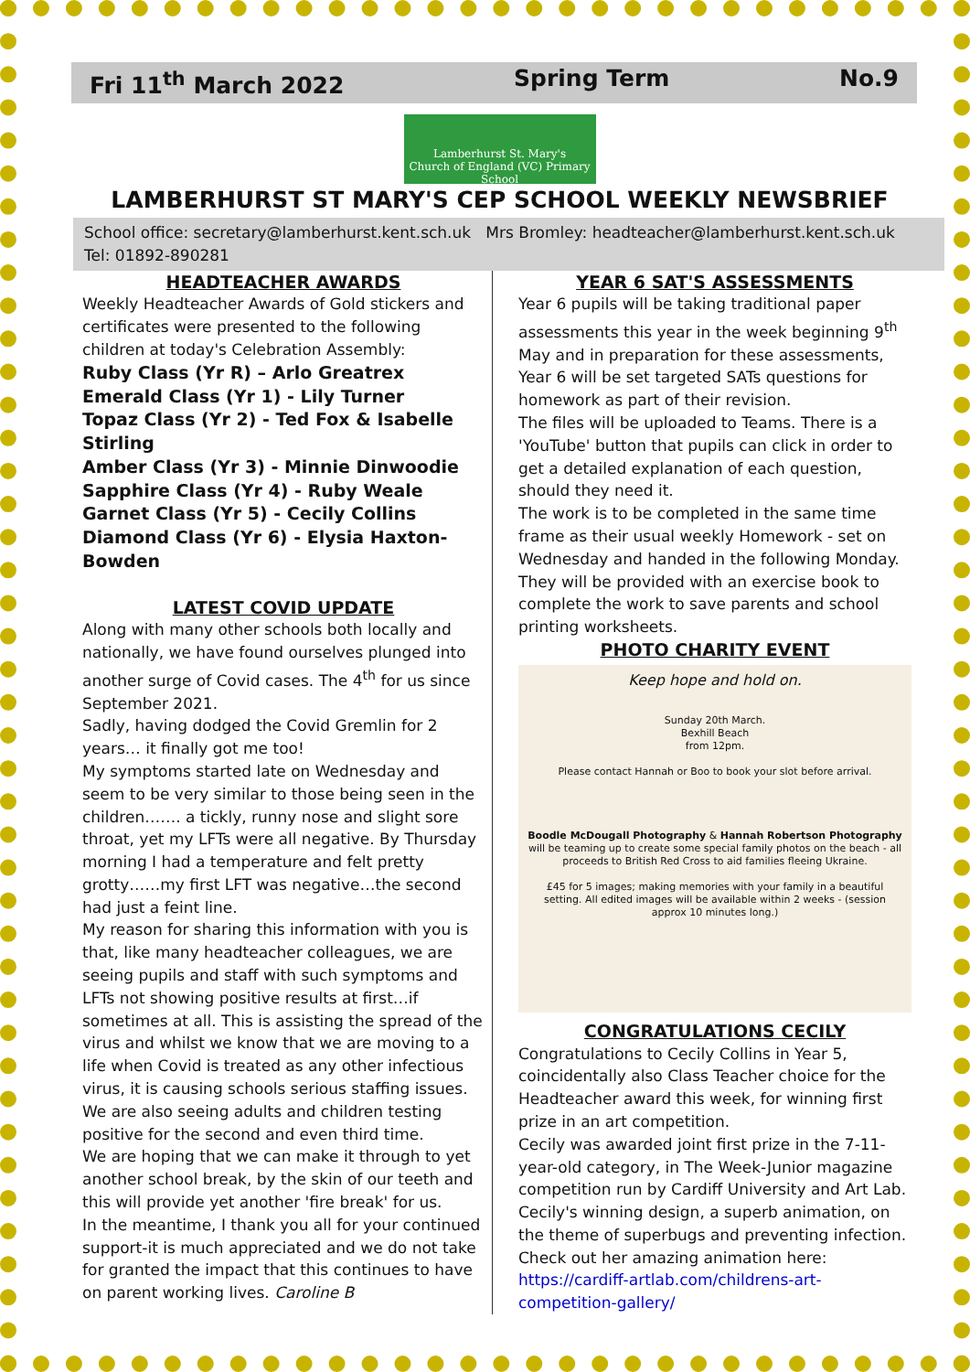Fri 11<sup>th</sup> March 2022 Spring Term No.9
Lamberhurst St. Mary's
Church of England (VC) Primary School
LAMBERHURST ST MARY'S CEP SCHOOL WEEKLY NEWSBRIEF
School office: secretary@lamberhurst.kent.sch.uk Mrs Bromley: headteacher@lamberhurst.kent.sch.uk
Tel: 01892-890281
HEADTEACHER AWARDS
Weekly Headteacher Awards of Gold stickers and certificates were presented to the following children at today's Celebration Assembly:
Ruby Class (Yr R) – Arlo Greatrex
Emerald Class (Yr 1) - Lily Turner
Topaz Class (Yr 2) - Ted Fox & Isabelle Stirling
Amber Class (Yr 3) - Minnie Dinwoodie
Sapphire Class (Yr 4) - Ruby Weale
Garnet Class (Yr 5) - Cecily Collins
Diamond Class (Yr 6) - Elysia Haxton-Bowden
LATEST COVID UPDATE
Along with many other schools both locally and nationally, we have found ourselves plunged into another surge of Covid cases. The 4<sup>th</sup> for us since September 2021.
Sadly, having dodged the Covid Gremlin for 2 years… it finally got me too!
My symptoms started late on Wednesday and seem to be very similar to those being seen in the children……. a tickly, runny nose and slight sore throat, yet my LFTs were all negative. By Thursday morning I had a temperature and felt pretty grotty……my first LFT was negative…the second had just a feint line.
My reason for sharing this information with you is that, like many headteacher colleagues, we are seeing pupils and staff with such symptoms and LFTs not showing positive results at first…if sometimes at all. This is assisting the spread of the virus and whilst we know that we are moving to a life when Covid is treated as any other infectious virus, it is causing schools serious staffing issues. We are also seeing adults and children testing positive for the second and even third time.
We are hoping that we can make it through to yet another school break, by the skin of our teeth and this will provide yet another 'fire break' for us.
In the meantime, I thank you all for your continued support-it is much appreciated and we do not take for granted the impact that this continues to have on parent working lives. Caroline B
YEAR 6 SAT'S ASSESSMENTS
Year 6 pupils will be taking traditional paper assessments this year in the week beginning 9<sup>th</sup> May and in preparation for these assessments, Year 6 will be set targeted SATs questions for homework as part of their revision.
The files will be uploaded to Teams. There is a 'YouTube' button that pupils can click in order to get a detailed explanation of each question, should they need it.
The work is to be completed in the same time frame as their usual weekly Homework - set on Wednesday and handed in the following Monday. They will be provided with an exercise book to complete the work to save parents and school printing worksheets.
PHOTO CHARITY EVENT
Keep hope and hold on.
Sunday 20th March.
Bexhill Beach
from 12pm.
Please contact Hannah or Boo to book your slot before arrival.
Boodle McDougall Photography & Hannah Robertson Photography will be teaming up to create some special family photos on the beach - all proceeds to British Red Cross to aid families fleeing Ukraine.
£45 for 5 images; making memories with your family in a beautiful setting. All edited images will be available within 2 weeks - (session approx 10 minutes long.)
CONGRATULATIONS CECILY
Congratulations to Cecily Collins in Year 5, coincidentally also Class Teacher choice for the Headteacher award this week, for winning first prize in an art competition.
Cecily was awarded joint first prize in the 7-11-year-old category, in The Week-Junior magazine competition run by Cardiff University and Art Lab. Cecily's winning design, a superb animation, on the theme of superbugs and preventing infection. Check out her amazing animation here:
https://cardiff-artlab.com/childrens-art-competition-gallery/